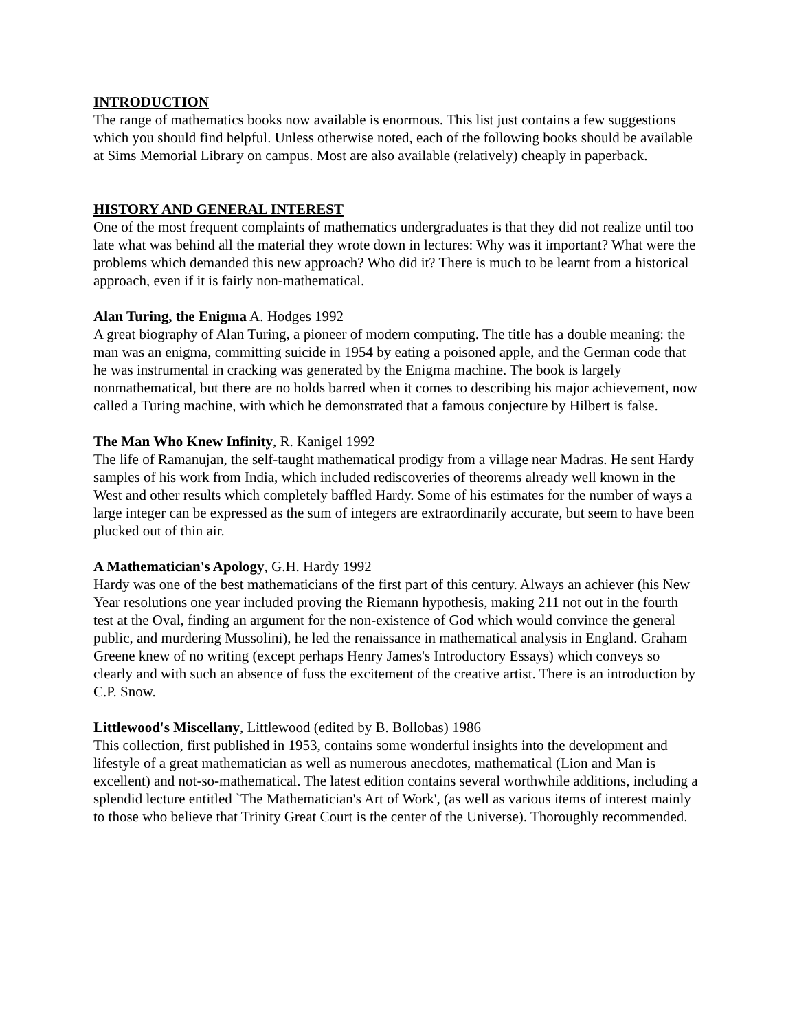INTRODUCTION
The range of mathematics books now available is enormous. This list just contains a few suggestions which you should find helpful. Unless otherwise noted, each of the following books should be available at Sims Memorial Library on campus. Most are also available (relatively) cheaply in paperback.
HISTORY AND GENERAL INTEREST
One of the most frequent complaints of mathematics undergraduates is that they did not realize until too late what was behind all the material they wrote down in lectures: Why was it important? What were the problems which demanded this new approach? Who did it? There is much to be learnt from a historical approach, even if it is fairly non-mathematical.
Alan Turing, the Enigma A. Hodges 1992
A great biography of Alan Turing, a pioneer of modern computing. The title has a double meaning: the man was an enigma, committing suicide in 1954 by eating a poisoned apple, and the German code that he was instrumental in cracking was generated by the Enigma machine. The book is largely nonmathematical, but there are no holds barred when it comes to describing his major achievement, now called a Turing machine, with which he demonstrated that a famous conjecture by Hilbert is false.
The Man Who Knew Infinity, R. Kanigel 1992
The life of Ramanujan, the self-taught mathematical prodigy from a village near Madras. He sent Hardy samples of his work from India, which included rediscoveries of theorems already well known in the West and other results which completely baffled Hardy. Some of his estimates for the number of ways a large integer can be expressed as the sum of integers are extraordinarily accurate, but seem to have been plucked out of thin air.
A Mathematician's Apology, G.H. Hardy 1992
Hardy was one of the best mathematicians of the first part of this century. Always an achiever (his New Year resolutions one year included proving the Riemann hypothesis, making 211 not out in the fourth test at the Oval, finding an argument for the non-existence of God which would convince the general public, and murdering Mussolini), he led the renaissance in mathematical analysis in England. Graham Greene knew of no writing (except perhaps Henry James's Introductory Essays) which conveys so clearly and with such an absence of fuss the excitement of the creative artist. There is an introduction by C.P. Snow.
Littlewood's Miscellany, Littlewood (edited by B. Bollobas) 1986
This collection, first published in 1953, contains some wonderful insights into the development and lifestyle of a great mathematician as well as numerous anecdotes, mathematical (Lion and Man is excellent) and not-so-mathematical. The latest edition contains several worthwhile additions, including a splendid lecture entitled `The Mathematician's Art of Work', (as well as various items of interest mainly to those who believe that Trinity Great Court is the center of the Universe). Thoroughly recommended.